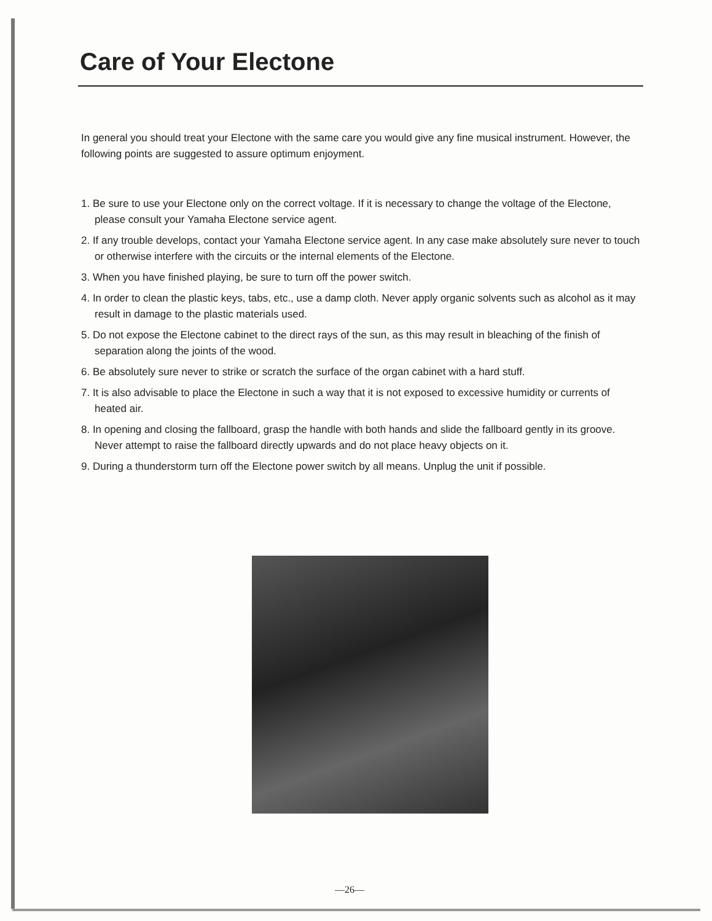Care of Your Electone
In general you should treat your Electone with the same care you would give any fine musical instrument. However, the following points are suggested to assure optimum enjoyment.
1. Be sure to use your Electone only on the correct voltage. If it is necessary to change the voltage of the Electone, please consult your Yamaha Electone service agent.
2. If any trouble develops, contact your Yamaha Electone service agent. In any case make absolutely sure never to touch or otherwise interfere with the circuits or the internal elements of the Electone.
3. When you have finished playing, be sure to turn off the power switch.
4. In order to clean the plastic keys, tabs, etc., use a damp cloth. Never apply organic solvents such as alcohol as it may result in damage to the plastic materials used.
5. Do not expose the Electone cabinet to the direct rays of the sun, as this may result in bleaching of the finish of separation along the joints of the wood.
6. Be absolutely sure never to strike or scratch the surface of the organ cabinet with a hard stuff.
7. It is also advisable to place the Electone in such a way that it is not exposed to excessive humidity or currents of heated air.
8. In opening and closing the fallboard, grasp the handle with both hands and slide the fallboard gently in its groove. Never attempt to raise the fallboard directly upwards and do not place heavy objects on it.
9. During a thunderstorm turn off the Electone power switch by all means. Unplug the unit if possible.
—26—